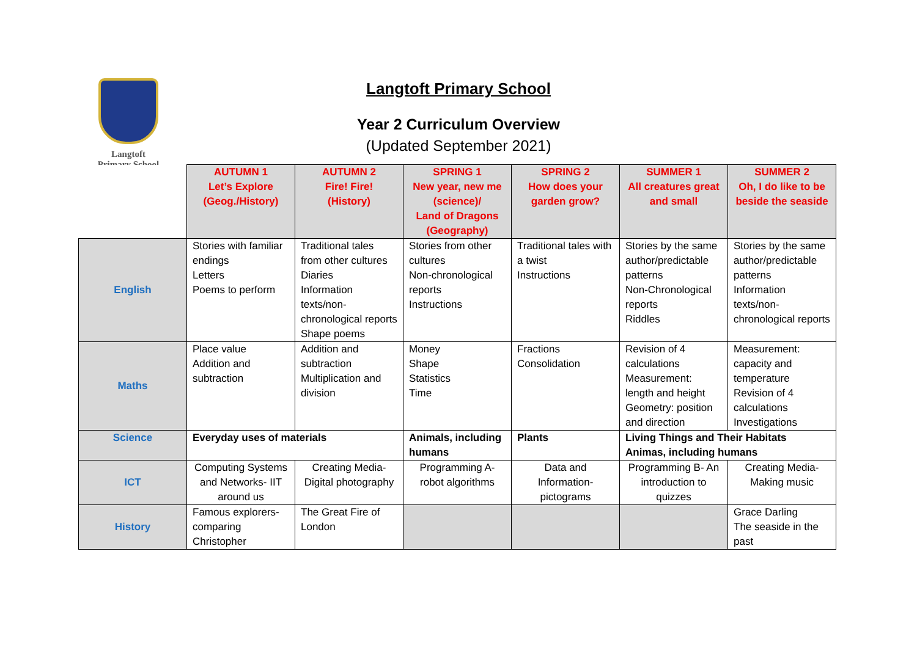Langtoft
Primary School
Langtoft Primary School
Year 2 Curriculum Overview
(Updated September 2021)
| | AUTUMN 1 Let’s Explore (Geog./History) | AUTUMN 2 Fire! Fire! (History) | SPRING 1 New year, new me (science)/ Land of Dragons (Geography) | SPRING 2 How does your garden grow? | SUMMER 1 All creatures great and small | SUMMER 2 Oh, I do like to be beside the seaside |
| --- | --- | --- | --- | --- | --- | --- |
| English | Stories with familiar endings Letters Poems to perform | Traditional tales from other cultures Diaries Information texts/non-chronological reports Shape poems | Stories from other cultures Non-chronological reports Instructions | Traditional tales with a twist Instructions | Stories by the same author/predictable patterns Non-Chronological reports Riddles | Stories by the same author/predictable patterns Information texts/non-chronological reports |
| Maths | Place value Addition and subtraction | Addition and subtraction Multiplication and division | Money Shape Statistics Time | Fractions Consolidation | Revision of 4 calculations Measurement: length and height Geometry: position and direction | Measurement: capacity and temperature Revision of 4 calculations Investigations |
| Science | Everyday uses of materials | | Animals, including humans | Plants | Living Things and Their Habitats Animas, including humans | |
| ICT | Computing Systems and Networks- IIT around us | Creating Media- Digital photography | Programming A- robot algorithms | Data and Information- pictograms | Programming B- An introduction to quizzes | Creating Media- Making music |
| History | Famous explorers- comparing Christopher | The Great Fire of London | | | | Grace Darling The seaside in the past |